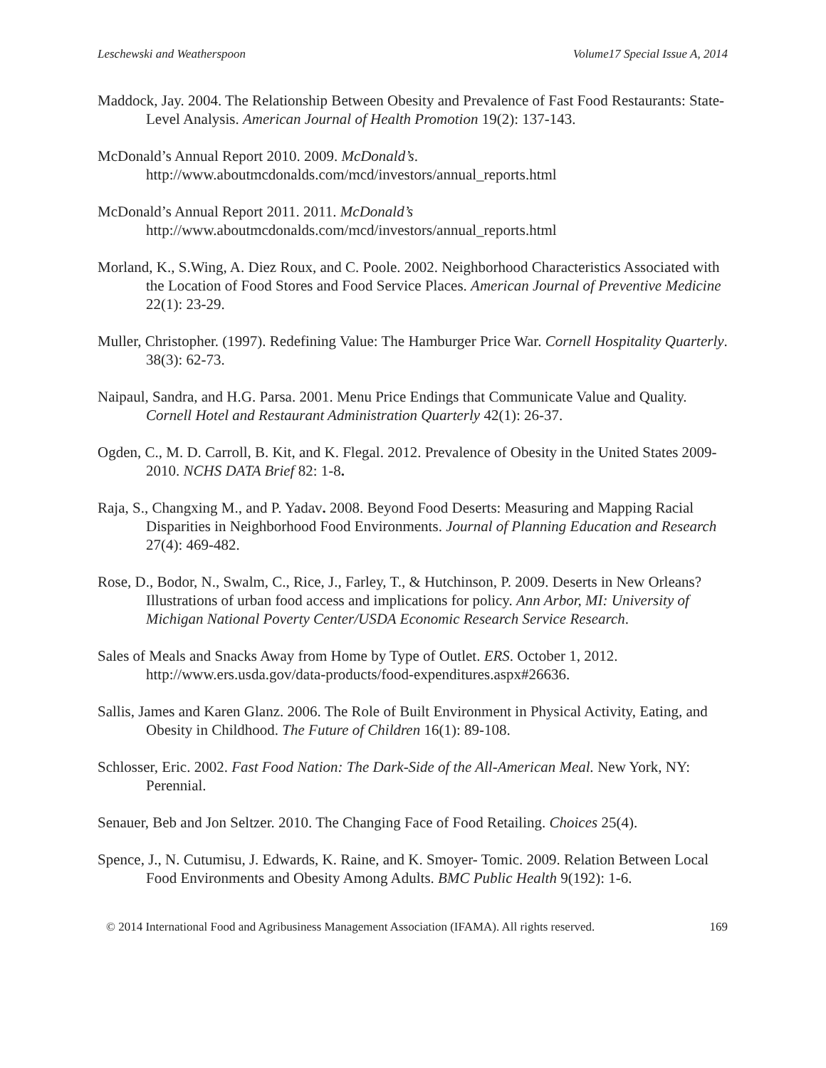Leschewski and Weatherspoon Volume17 Special Issue A, 2014
Maddock, Jay. 2004. The Relationship Between Obesity and Prevalence of Fast Food Restaurants: State-Level Analysis. American Journal of Health Promotion 19(2): 137-143.
McDonald’s Annual Report 2010. 2009. McDonald’s. http://www.aboutmcdonalds.com/mcd/investors/annual_reports.html
McDonald’s Annual Report 2011. 2011. McDonald’s http://www.aboutmcdonalds.com/mcd/investors/annual_reports.html
Morland, K., S.Wing, A. Diez Roux, and C. Poole. 2002. Neighborhood Characteristics Associated with the Location of Food Stores and Food Service Places. American Journal of Preventive Medicine 22(1): 23-29.
Muller, Christopher. (1997). Redefining Value: The Hamburger Price War. Cornell Hospitality Quarterly. 38(3): 62-73.
Naipaul, Sandra, and H.G. Parsa. 2001. Menu Price Endings that Communicate Value and Quality. Cornell Hotel and Restaurant Administration Quarterly 42(1): 26-37.
Ogden, C., M. D. Carroll, B. Kit, and K. Flegal. 2012. Prevalence of Obesity in the United States 2009-2010. NCHS DATA Brief 82: 1-8.
Raja, S., Changxing M., and P. Yadav. 2008. Beyond Food Deserts: Measuring and Mapping Racial Disparities in Neighborhood Food Environments. Journal of Planning Education and Research 27(4): 469-482.
Rose, D., Bodor, N., Swalm, C., Rice, J., Farley, T., & Hutchinson, P. 2009. Deserts in New Orleans? Illustrations of urban food access and implications for policy. Ann Arbor, MI: University of Michigan National Poverty Center/USDA Economic Research Service Research.
Sales of Meals and Snacks Away from Home by Type of Outlet. ERS. October 1, 2012. http://www.ers.usda.gov/data-products/food-expenditures.aspx#26636.
Sallis, James and Karen Glanz. 2006. The Role of Built Environment in Physical Activity, Eating, and Obesity in Childhood. The Future of Children 16(1): 89-108.
Schlosser, Eric. 2002. Fast Food Nation: The Dark-Side of the All-American Meal. New York, NY: Perennial.
Senauer, Beb and Jon Seltzer. 2010. The Changing Face of Food Retailing. Choices 25(4).
Spence, J., N. Cutumisu, J. Edwards, K. Raine, and K. Smoyer- Tomic. 2009. Relation Between Local Food Environments and Obesity Among Adults. BMC Public Health 9(192): 1-6.
© 2014 International Food and Agribusiness Management Association (IFAMA). All rights reserved. 169